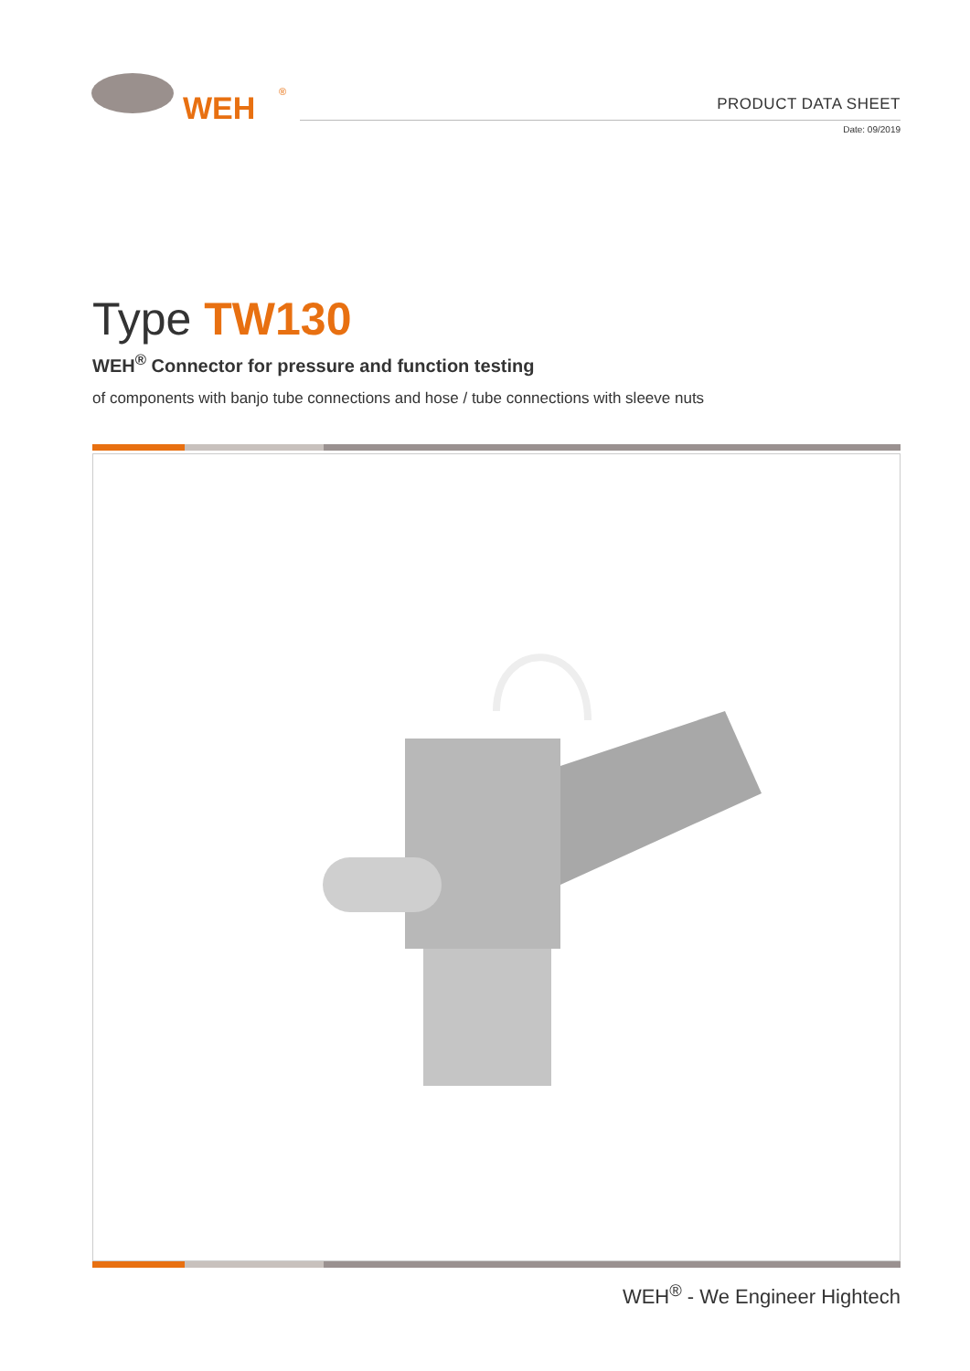WEH
®
PRODUCT DATA SHEET
Date: 09/2019
Type TW130
WEH<sup>®</sup> Connector for pressure and function testing
of components with banjo tube connections and hose / tube connections with sleeve nuts
WEH<sup>®</sup> - We Engineer Hightech